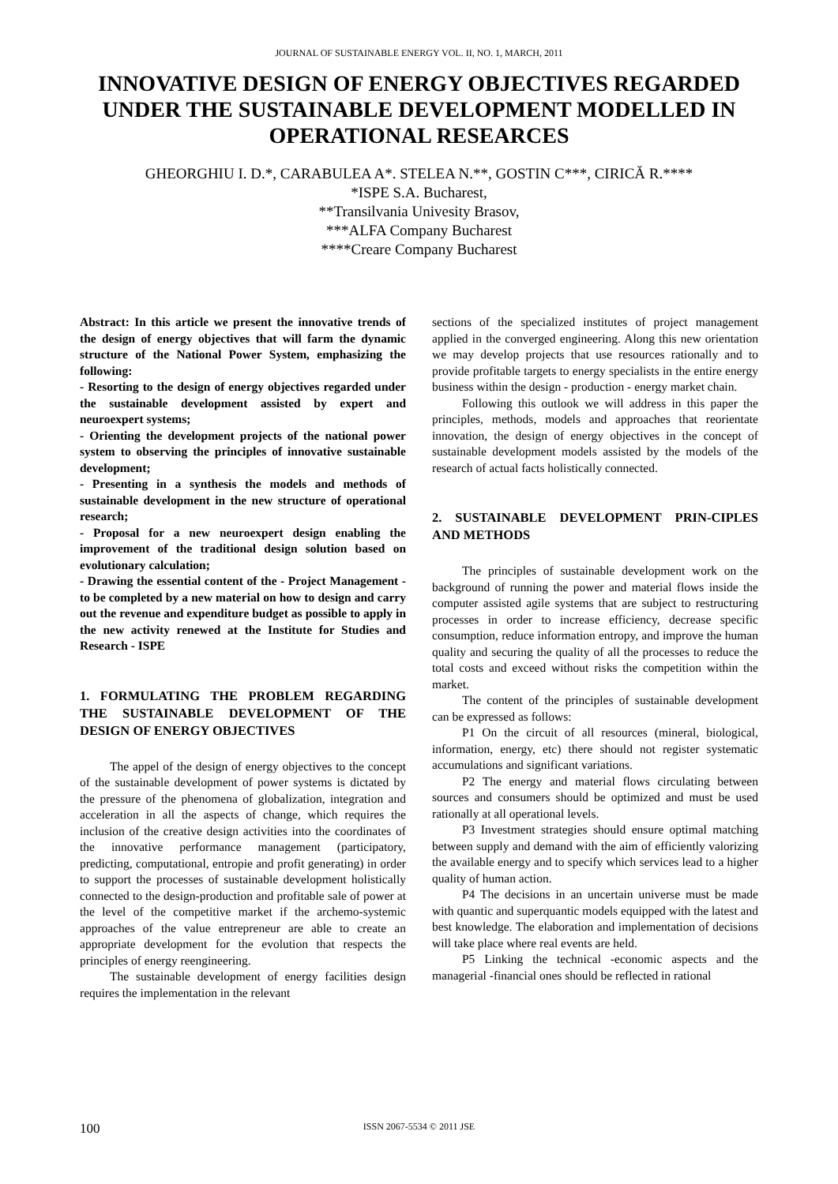JOURNAL OF SUSTAINABLE ENERGY VOL. II, NO. 1, MARCH, 2011
INNOVATIVE DESIGN OF ENERGY OBJECTIVES REGARDED UNDER THE SUSTAINABLE DEVELOPMENT MODELLED IN OPERATIONAL RESEARCES
GHEORGHIU I. D.*, CARABULEA A*. STELEA N.**, GOSTIN C***, CIRICĂ R.****
*ISPE S.A. Bucharest,
**Transilvania Univesity Brasov,
***ALFA Company Bucharest
****Creare Company Bucharest
Abstract: In this article we present the innovative trends of the design of energy objectives that will farm the dynamic structure of the National Power System, emphasizing the following:
- Resorting to the design of energy objectives regarded under the sustainable development assisted by expert and neuroexpert systems;
- Orienting the development projects of the national power system to observing the principles of innovative sustainable development;
- Presenting in a synthesis the models and methods of sustainable development in the new structure of operational research;
- Proposal for a new neuroexpert design enabling the improvement of the traditional design solution based on evolutionary calculation;
- Drawing the essential content of the - Project Management - to be completed by a new material on how to design and carry out the revenue and expenditure budget as possible to apply in the new activity renewed at the Institute for Studies and Research - ISPE
1. FORMULATING THE PROBLEM REGARDING THE SUSTAINABLE DEVELOPMENT OF THE DESIGN OF ENERGY OBJECTIVES
The appel of the design of energy objectives to the concept of the sustainable development of power systems is dictated by the pressure of the phenomena of globalization, integration and acceleration in all the aspects of change, which requires the inclusion of the creative design activities into the coordinates of the innovative performance management (participatory, predicting, computational, entropie and profit generating) in order to support the processes of sustainable development holistically connected to the design-production and profitable sale of power at the level of the competitive market if the archemo-systemic approaches of the value entrepreneur are able to create an appropriate development for the evolution that respects the principles of energy reengineering.
The sustainable development of energy facilities design requires the implementation in the relevant
sections of the specialized institutes of project management applied in the converged engineering. Along this new orientation we may develop projects that use resources rationally and to provide profitable targets to energy specialists in the entire energy business within the design - production - energy market chain.
Following this outlook we will address in this paper the principles, methods, models and approaches that reorientate innovation, the design of energy objectives in the concept of sustainable development models assisted by the models of the research of actual facts holistically connected.
2. SUSTAINABLE DEVELOPMENT PRIN-CIPLES AND METHODS
The principles of sustainable development work on the background of running the power and material flows inside the computer assisted agile systems that are subject to restructuring processes in order to increase efficiency, decrease specific consumption, reduce information entropy, and improve the human quality and securing the quality of all the processes to reduce the total costs and exceed without risks the competition within the market.
The content of the principles of sustainable development can be expressed as follows:
P1 On the circuit of all resources (mineral, biological, information, energy, etc) there should not register systematic accumulations and significant variations.
P2 The energy and material flows circulating between sources and consumers should be optimized and must be used rationally at all operational levels.
P3 Investment strategies should ensure optimal matching between supply and demand with the aim of efficiently valorizing the available energy and to specify which services lead to a higher quality of human action.
P4 The decisions in an uncertain universe must be made with quantic and superquantic models equipped with the latest and best knowledge. The elaboration and implementation of decisions will take place where real events are held.
P5 Linking the technical -economic aspects and the managerial -financial ones should be reflected in rational
100
ISSN 2067-5534 © 2011 JSE